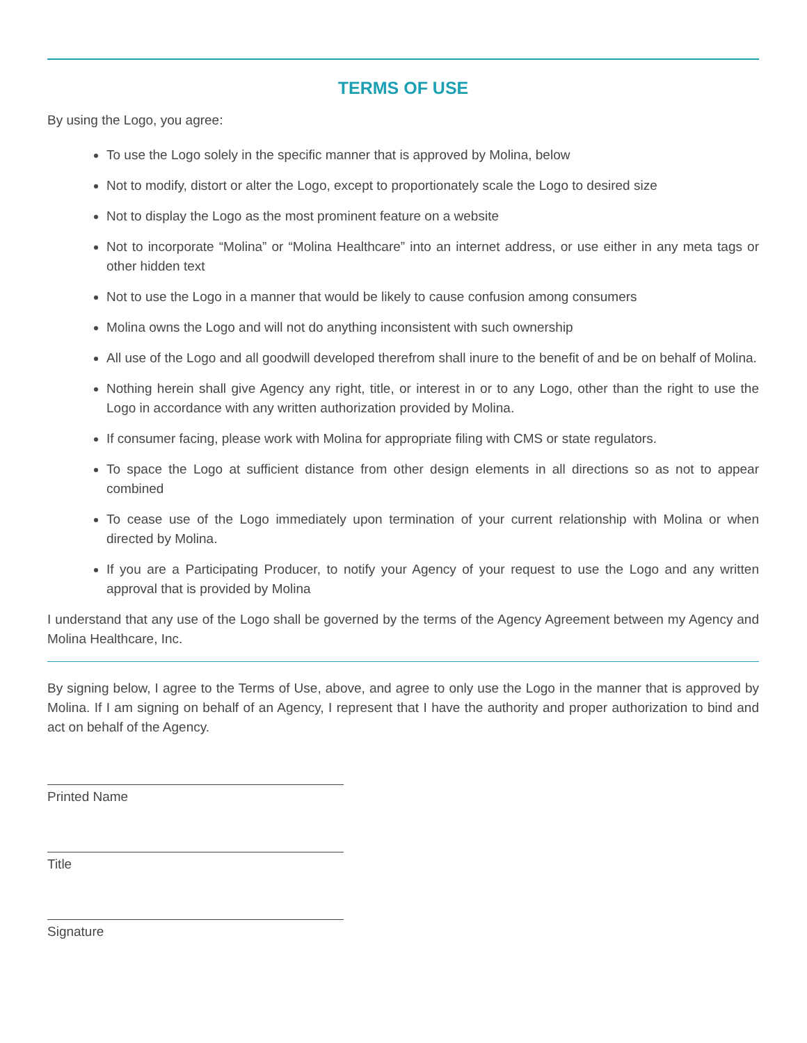TERMS OF USE
By using the Logo, you agree:
To use the Logo solely in the specific manner that is approved by Molina, below
Not to modify, distort or alter the Logo, except to proportionately scale the Logo to desired size
Not to display the Logo as the most prominent feature on a website
Not to incorporate “Molina” or “Molina Healthcare” into an internet address, or use either in any meta tags or other hidden text
Not to use the Logo in a manner that would be likely to cause confusion among consumers
Molina owns the Logo and will not do anything inconsistent with such ownership
All use of the Logo and all goodwill developed therefrom shall inure to the benefit of and be on behalf of Molina.
Nothing herein shall give Agency any right, title, or interest in or to any Logo, other than the right to use the Logo in accordance with any written authorization provided by Molina.
If consumer facing, please work with Molina for appropriate filing with CMS or state regulators.
To space the Logo at sufficient distance from other design elements in all directions so as not to appear combined
To cease use of the Logo immediately upon termination of your current relationship with Molina or when directed by Molina.
If you are a Participating Producer, to notify your Agency of your request to use the Logo and any written approval that is provided by Molina
I understand that any use of the Logo shall be governed by the terms of the Agency Agreement between my Agency and Molina Healthcare, Inc.
By signing below, I agree to the Terms of Use, above, and agree to only use the Logo in the manner that is approved by Molina. If I am signing on behalf of an Agency, I represent that I have the authority and proper authorization to bind and act on behalf of the Agency.
Printed Name
Title
Signature